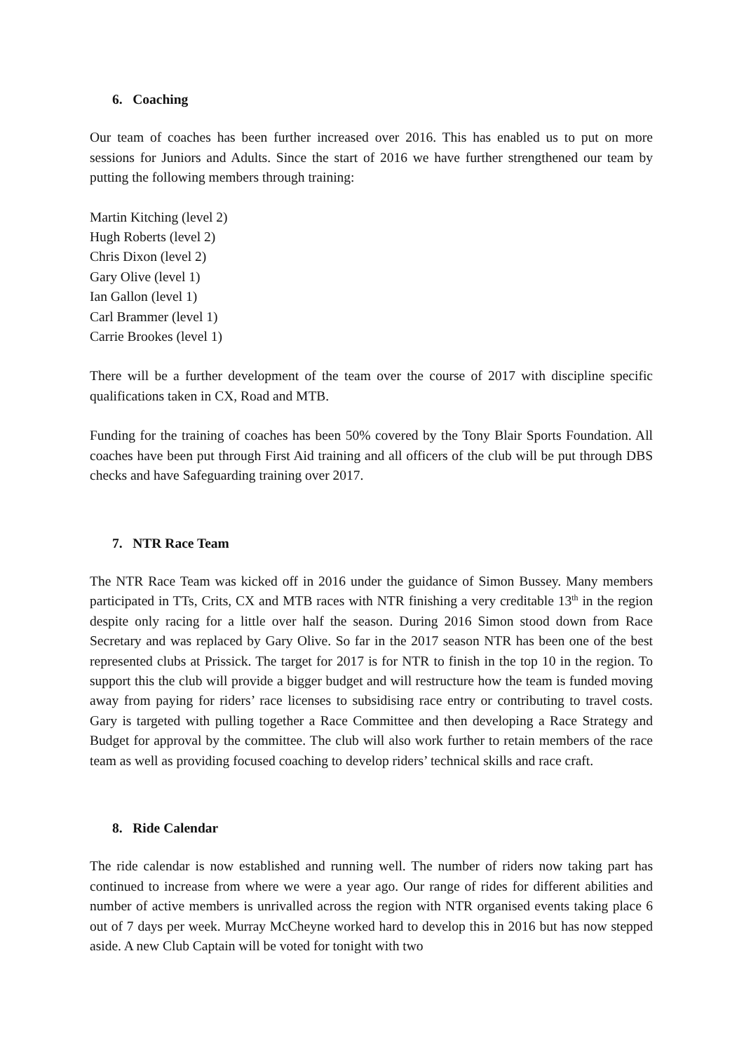6. Coaching
Our team of coaches has been further increased over 2016. This has enabled us to put on more sessions for Juniors and Adults. Since the start of 2016 we have further strengthened our team by putting the following members through training:
Martin Kitching (level 2)
Hugh Roberts (level 2)
Chris Dixon (level 2)
Gary Olive (level 1)
Ian Gallon (level 1)
Carl Brammer (level 1)
Carrie Brookes (level 1)
There will be a further development of the team over the course of 2017 with discipline specific qualifications taken in CX, Road and MTB.
Funding for the training of coaches has been 50% covered by the Tony Blair Sports Foundation. All coaches have been put through First Aid training and all officers of the club will be put through DBS checks and have Safeguarding training over 2017.
7. NTR Race Team
The NTR Race Team was kicked off in 2016 under the guidance of Simon Bussey. Many members participated in TTs, Crits, CX and MTB races with NTR finishing a very creditable 13<sup>th</sup> in the region despite only racing for a little over half the season. During 2016 Simon stood down from Race Secretary and was replaced by Gary Olive. So far in the 2017 season NTR has been one of the best represented clubs at Prissick. The target for 2017 is for NTR to finish in the top 10 in the region. To support this the club will provide a bigger budget and will restructure how the team is funded moving away from paying for riders’ race licenses to subsidising race entry or contributing to travel costs. Gary is targeted with pulling together a Race Committee and then developing a Race Strategy and Budget for approval by the committee. The club will also work further to retain members of the race team as well as providing focused coaching to develop riders’ technical skills and race craft.
8. Ride Calendar
The ride calendar is now established and running well. The number of riders now taking part has continued to increase from where we were a year ago. Our range of rides for different abilities and number of active members is unrivalled across the region with NTR organised events taking place 6 out of 7 days per week. Murray McCheyne worked hard to develop this in 2016 but has now stepped aside. A new Club Captain will be voted for tonight with two